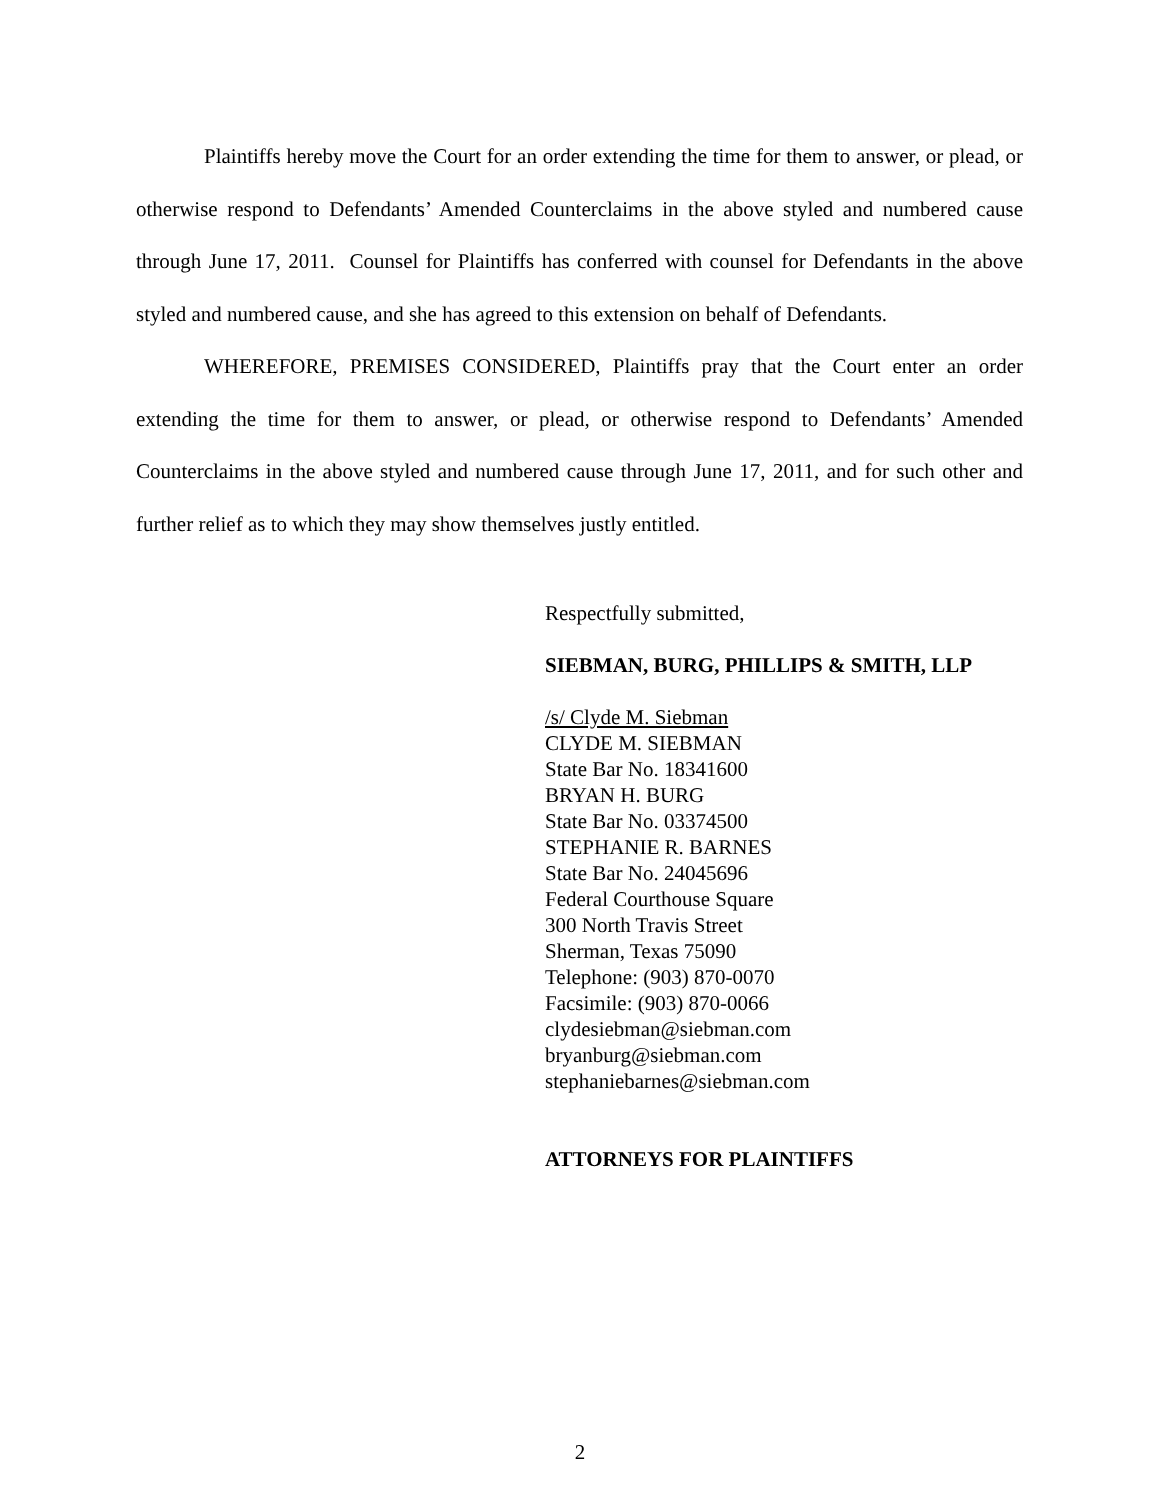Plaintiffs hereby move the Court for an order extending the time for them to answer, or plead, or otherwise respond to Defendants’ Amended Counterclaims in the above styled and numbered cause through June 17, 2011. Counsel for Plaintiffs has conferred with counsel for Defendants in the above styled and numbered cause, and she has agreed to this extension on behalf of Defendants.
WHEREFORE, PREMISES CONSIDERED, Plaintiffs pray that the Court enter an order extending the time for them to answer, or plead, or otherwise respond to Defendants’ Amended Counterclaims in the above styled and numbered cause through June 17, 2011, and for such other and further relief as to which they may show themselves justly entitled.
Respectfully submitted,
SIEBMAN, BURG, PHILLIPS & SMITH, LLP
/s/ Clyde M. Siebman
CLYDE M. SIEBMAN
State Bar No. 18341600
BRYAN H. BURG
State Bar No. 03374500
STEPHANIE R. BARNES
State Bar No. 24045696
Federal Courthouse Square
300 North Travis Street
Sherman, Texas 75090
Telephone: (903) 870-0070
Facsimile: (903) 870-0066
clydesiebman@siebman.com
bryanburg@siebman.com
stephaniebarnes@siebman.com
ATTORNEYS FOR PLAINTIFFS
2